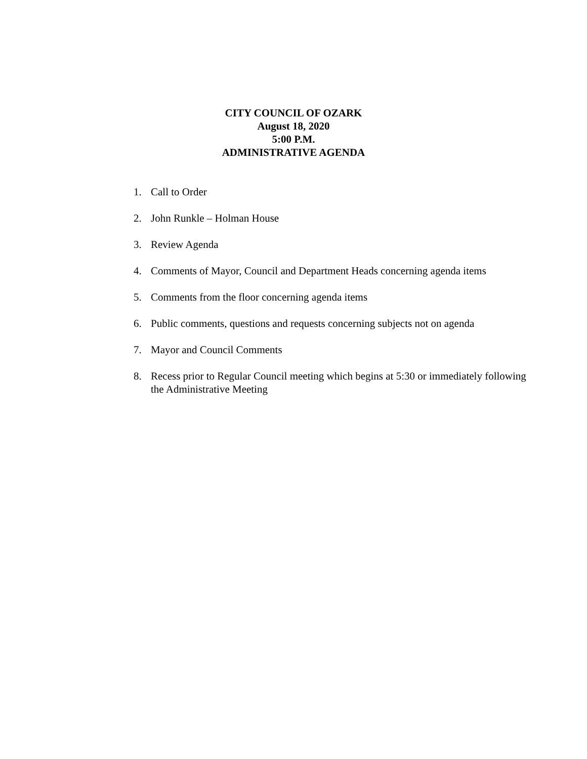CITY COUNCIL OF OZARK
August 18, 2020
5:00 P.M.
ADMINISTRATIVE AGENDA
1. Call to Order
2. John Runkle – Holman House
3. Review Agenda
4. Comments of Mayor, Council and Department Heads concerning agenda items
5. Comments from the floor concerning agenda items
6. Public comments, questions and requests concerning subjects not on agenda
7. Mayor and Council Comments
8. Recess prior to Regular Council meeting which begins at 5:30 or immediately following the Administrative Meeting